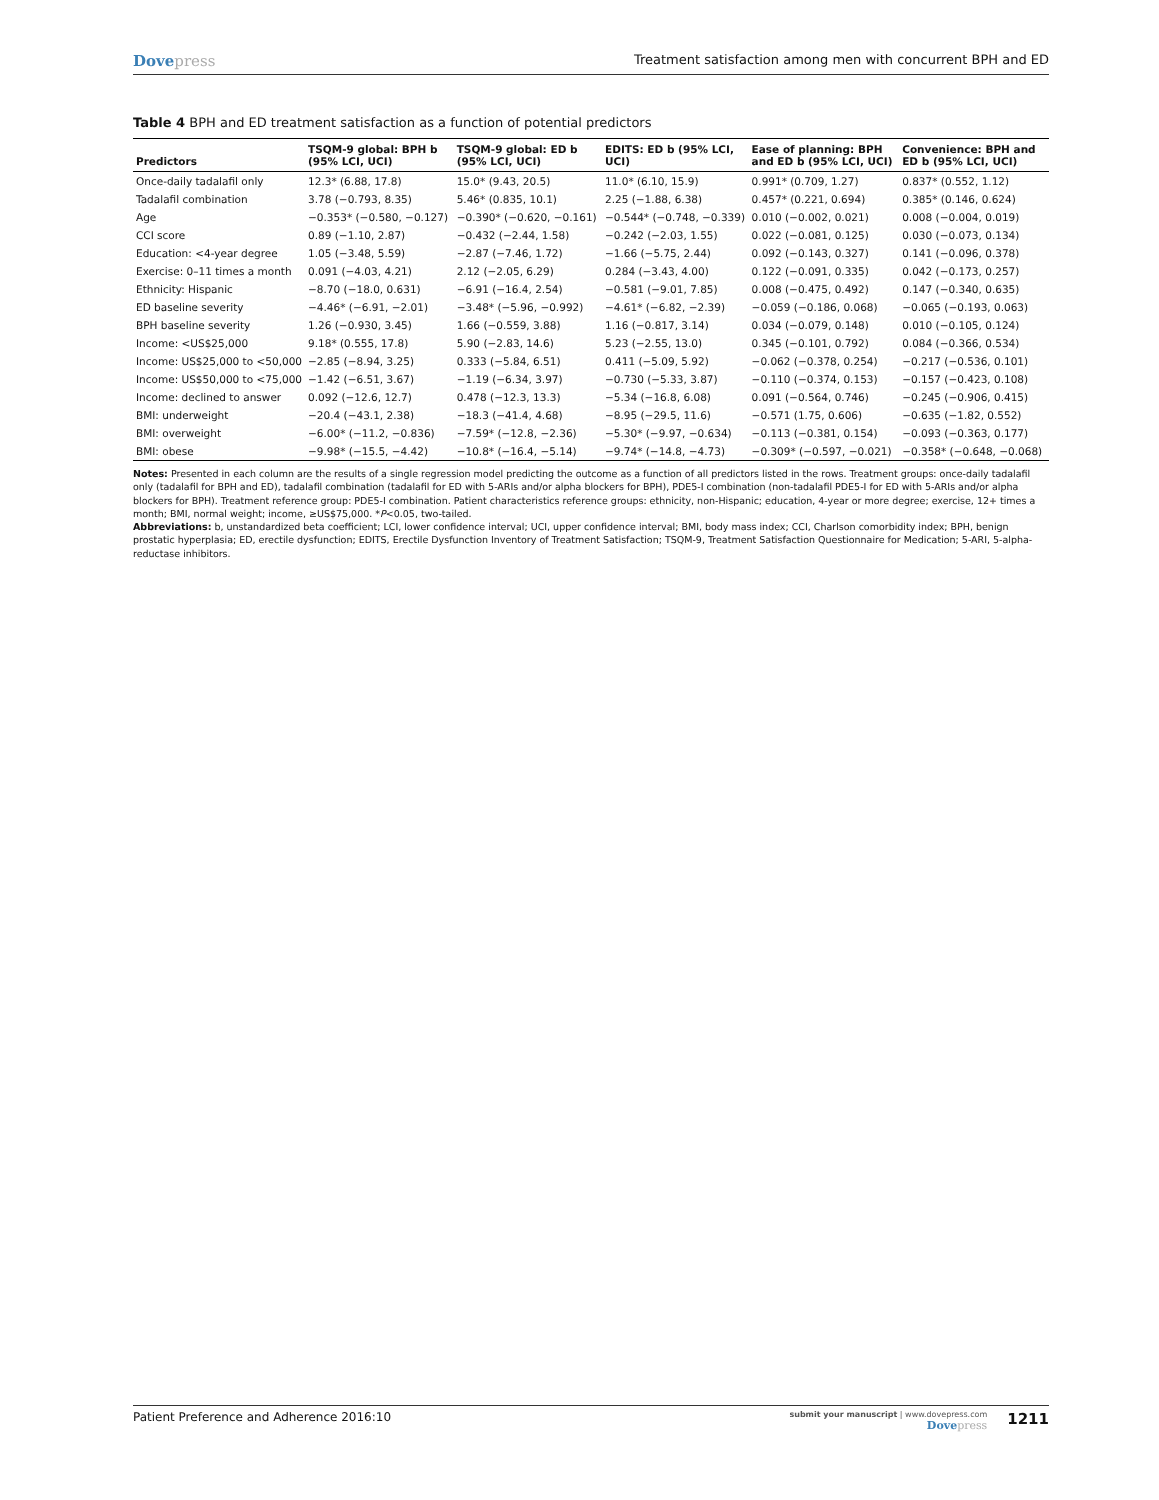Dovepress
Treatment satisfaction among men with concurrent BPH and ED
Table 4 BPH and ED treatment satisfaction as a function of potential predictors
| Predictors | TSQM-9 global: BPH b (95% LCI, UCI) | TSQM-9 global: ED b (95% LCI, UCI) | EDITS: ED b (95% LCI, UCI) | Ease of planning: BPH and ED b (95% LCI, UCI) | Convenience: BPH and ED b (95% LCI, UCI) |
| --- | --- | --- | --- | --- | --- |
| Once-daily tadalafil only | 12.3* (6.88, 17.8) | 15.0* (9.43, 20.5) | 11.0* (6.10, 15.9) | 0.991* (0.709, 1.27) | 0.837* (0.552, 1.12) |
| Tadalafil combination | 3.78 (−0.793, 8.35) | 5.46* (0.835, 10.1) | 2.25 (−1.88, 6.38) | 0.457* (0.221, 0.694) | 0.385* (0.146, 0.624) |
| Age | −0.353* (−0.580, −0.127) | −0.390* (−0.620, −0.161) | −0.544* (−0.748, −0.339) | 0.010 (−0.002, 0.021) | 0.008 (−0.004, 0.019) |
| CCI score | 0.89 (−1.10, 2.87) | −0.432 (−2.44, 1.58) | −0.242 (−2.03, 1.55) | 0.022 (−0.081, 0.125) | 0.030 (−0.073, 0.134) |
| Education: <4-year degree | 1.05 (−3.48, 5.59) | −2.87 (−7.46, 1.72) | −1.66 (−5.75, 2.44) | 0.092 (−0.143, 0.327) | 0.141 (−0.096, 0.378) |
| Exercise: 0–11 times a month | 0.091 (−4.03, 4.21) | 2.12 (−2.05, 6.29) | 0.284 (−3.43, 4.00) | 0.122 (−0.091, 0.335) | 0.042 (−0.173, 0.257) |
| Ethnicity: Hispanic | −8.70 (−18.0, 0.631) | −6.91 (−16.4, 2.54) | −0.581 (−9.01, 7.85) | 0.008 (−0.475, 0.492) | 0.147 (−0.340, 0.635) |
| ED baseline severity | −4.46* (−6.91, −2.01) | −3.48* (−5.96, −0.992) | −4.61* (−6.82, −2.39) | −0.059 (−0.186, 0.068) | −0.065 (−0.193, 0.063) |
| BPH baseline severity | 1.26 (−0.930, 3.45) | 1.66 (−0.559, 3.88) | 1.16 (−0.817, 3.14) | 0.034 (−0.079, 0.148) | 0.010 (−0.105, 0.124) |
| Income: <US$25,000 | 9.18* (0.555, 17.8) | 5.90 (−2.83, 14.6) | 5.23 (−2.55, 13.0) | 0.345 (−0.101, 0.792) | 0.084 (−0.366, 0.534) |
| Income: US$25,000 to <50,000 | −2.85 (−8.94, 3.25) | 0.333 (−5.84, 6.51) | 0.411 (−5.09, 5.92) | −0.062 (−0.378, 0.254) | −0.217 (−0.536, 0.101) |
| Income: US$50,000 to <75,000 | −1.42 (−6.51, 3.67) | −1.19 (−6.34, 3.97) | −0.730 (−5.33, 3.87) | −0.110 (−0.374, 0.153) | −0.157 (−0.423, 0.108) |
| Income: declined to answer | 0.092 (−12.6, 12.7) | 0.478 (−12.3, 13.3) | −5.34 (−16.8, 6.08) | 0.091 (−0.564, 0.746) | −0.245 (−0.906, 0.415) |
| BMI: underweight | −20.4 (−43.1, 2.38) | −18.3 (−41.4, 4.68) | −8.95 (−29.5, 11.6) | −0.571 (1.75, 0.606) | −0.635 (−1.82, 0.552) |
| BMI: overweight | −6.00* (−11.2, −0.836) | −7.59* (−12.8, −2.36) | −5.30* (−9.97, −0.634) | −0.113 (−0.381, 0.154) | −0.093 (−0.363, 0.177) |
| BMI: obese | −9.98* (−15.5, −4.42) | −10.8* (−16.4, −5.14) | −9.74* (−14.8, −4.73) | −0.309* (−0.597, −0.021) | −0.358* (−0.648, −0.068) |
Notes: Presented in each column are the results of a single regression model predicting the outcome as a function of all predictors listed in the rows. Treatment groups: once-daily tadalafil only (tadalafil for BPH and ED), tadalafil combination (tadalafil for ED with 5-ARIs and/or alpha blockers for BPH), PDE5-I combination (non-tadalafil PDE5-I for ED with 5-ARIs and/or alpha blockers for BPH). Treatment reference group: PDE5-I combination. Patient characteristics reference groups: ethnicity, non-Hispanic; education, 4-year or more degree; exercise, 12+ times a month; BMI, normal weight; income, ≥US$75,000. *P<0.05, two-tailed.
Abbreviations: b, unstandardized beta coefficient; LCI, lower confidence interval; UCI, upper confidence interval; BMI, body mass index; CCI, Charlson comorbidity index; BPH, benign prostatic hyperplasia; ED, erectile dysfunction; EDITS, Erectile Dysfunction Inventory of Treatment Satisfaction; TSQM-9, Treatment Satisfaction Questionnaire for Medication; 5-ARI, 5-alpha-reductase inhibitors.
Patient Preference and Adherence 2016:10
submit your manuscript | www.dovepress.com
Dovepress
1211